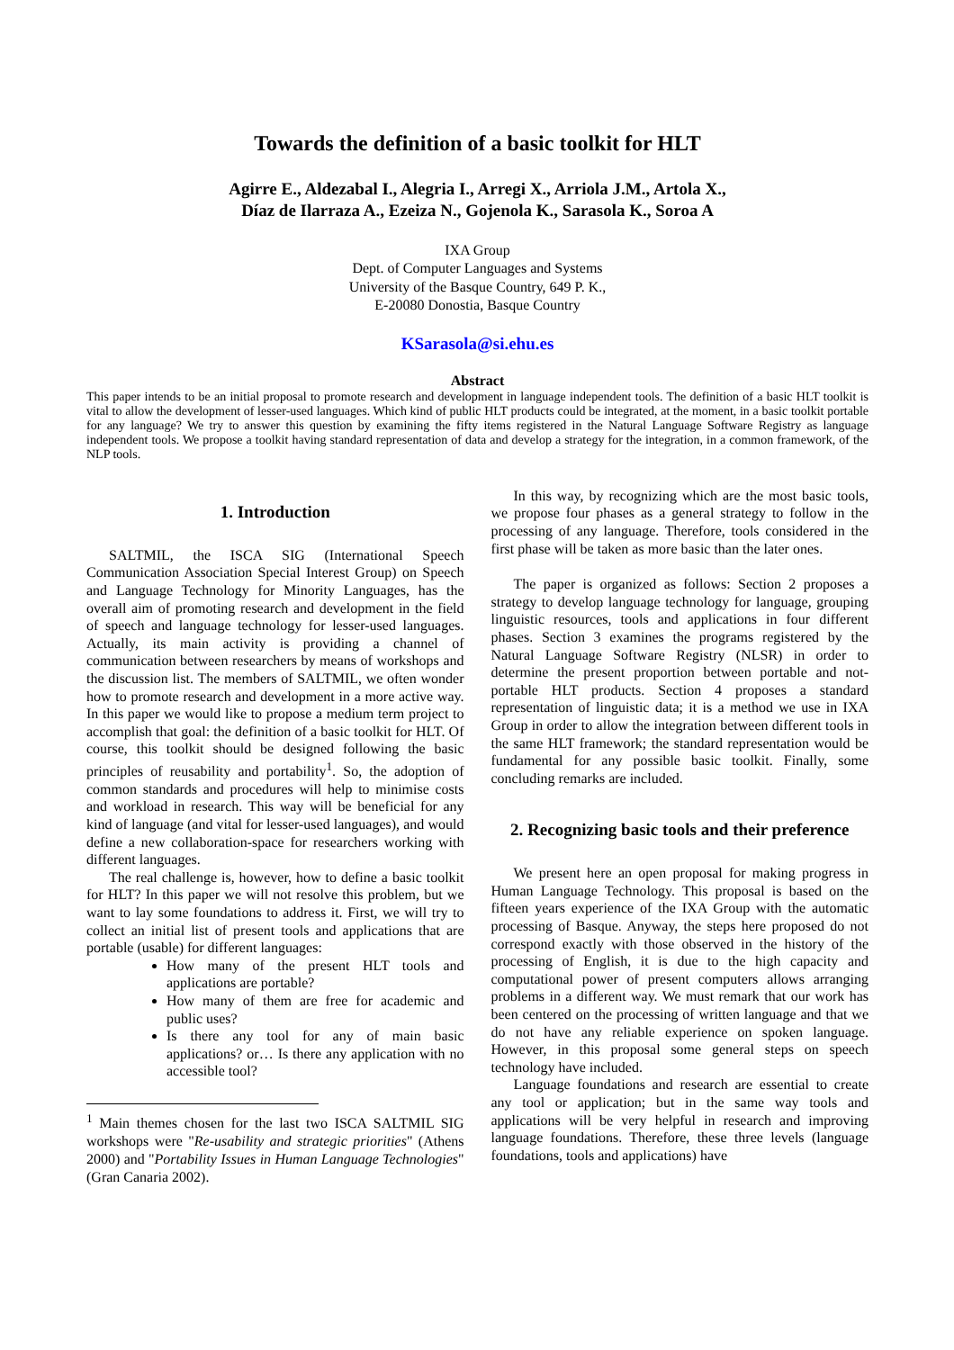Towards the definition of a basic toolkit for HLT
Agirre E., Aldezabal I., Alegria I., Arregi X., Arriola J.M., Artola X.,
Díaz de Ilarraza A., Ezeiza N., Gojenola K., Sarasola K., Soroa A
IXA Group
Dept. of Computer Languages and Systems
University of the Basque Country, 649 P. K.,
E-20080 Donostia, Basque Country
KSarasola@si.ehu.es
Abstract
This paper intends to be an initial proposal to promote research and development in language independent tools. The definition of a basic HLT toolkit is vital to allow the development of lesser-used languages. Which kind of public HLT products could be integrated, at the moment, in a basic toolkit portable for any language? We try to answer this question by examining the fifty items registered in the Natural Language Software Registry as language independent tools. We propose a toolkit having standard representation of data and develop a strategy for the integration, in a common framework, of the NLP tools.
1. Introduction
SALTMIL, the ISCA SIG (International Speech Communication Association Special Interest Group) on Speech and Language Technology for Minority Languages, has the overall aim of promoting research and development in the field of speech and language technology for lesser-used languages. Actually, its main activity is providing a channel of communication between researchers by means of workshops and the discussion list. The members of SALTMIL, we often wonder how to promote research and development in a more active way. In this paper we would like to propose a medium term project to accomplish that goal: the definition of a basic toolkit for HLT. Of course, this toolkit should be designed following the basic principles of reusability and portability<sup>1</sup>. So, the adoption of common standards and procedures will help to minimise costs and workload in research. This way will be beneficial for any kind of language (and vital for lesser-used languages), and would define a new collaboration-space for researchers working with different languages.
The real challenge is, however, how to define a basic toolkit for HLT? In this paper we will not resolve this problem, but we want to lay some foundations to address it. First, we will try to collect an initial list of present tools and applications that are portable (usable) for different languages:
How many of the present HLT tools and applications are portable?
How many of them are free for academic and public uses?
Is there any tool for any of main basic applications? or… Is there any application with no accessible tool?
<sup>1</sup> Main themes chosen for the last two ISCA SALTMIL SIG workshops were "Re-usability and strategic priorities" (Athens 2000) and "Portability Issues in Human Language Technologies" (Gran Canaria 2002).
In this way, by recognizing which are the most basic tools, we propose four phases as a general strategy to follow in the processing of any language. Therefore, tools considered in the first phase will be taken as more basic than the later ones.
The paper is organized as follows: Section 2 proposes a strategy to develop language technology for language, grouping linguistic resources, tools and applications in four different phases. Section 3 examines the programs registered by the Natural Language Software Registry (NLSR) in order to determine the present proportion between portable and not-portable HLT products. Section 4 proposes a standard representation of linguistic data; it is a method we use in IXA Group in order to allow the integration between different tools in the same HLT framework; the standard representation would be fundamental for any possible basic toolkit. Finally, some concluding remarks are included.
2. Recognizing basic tools and their preference
We present here an open proposal for making progress in Human Language Technology. This proposal is based on the fifteen years experience of the IXA Group with the automatic processing of Basque. Anyway, the steps here proposed do not correspond exactly with those observed in the history of the processing of English, it is due to the high capacity and computational power of present computers allows arranging problems in a different way. We must remark that our work has been centered on the processing of written language and that we do not have any reliable experience on spoken language. However, in this proposal some general steps on speech technology have included.
Language foundations and research are essential to create any tool or application; but in the same way tools and applications will be very helpful in research and improving language foundations. Therefore, these three levels (language foundations, tools and applications) have